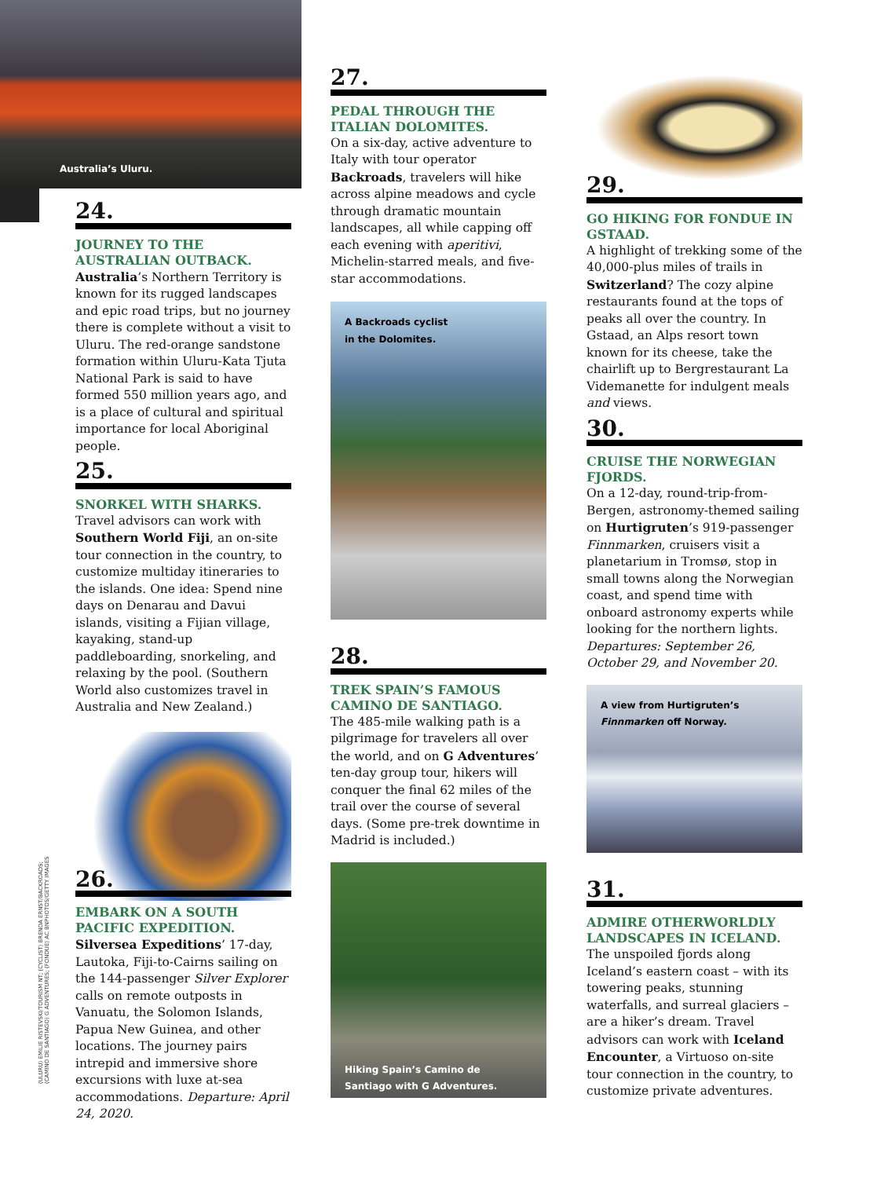Australia’s Uluru.
24.
JOURNEY TO THE AUSTRALIAN OUTBACK.
Australia’s Northern Territory is known for its rugged landscapes and epic road trips, but no journey there is complete without a visit to Uluru. The red-orange sandstone formation within Uluru-Kata Tjuta National Park is said to have formed 550 million years ago, and is a place of cultural and spiritual importance for local Aboriginal people.
25.
SNORKEL WITH SHARKS.
Travel advisors can work with Southern World Fiji, an on-site tour connection in the country, to customize multiday itineraries to the islands. One idea: Spend nine days on Denarau and Davui islands, visiting a Fijian village, kayaking, stand-up paddleboarding, snorkeling, and relaxing by the pool. (Southern World also customizes travel in Australia and New Zealand.)
26.
EMBARK ON A SOUTH PACIFIC EXPEDITION.
Silversea Expeditions’ 17-day, Lautoka, Fiji-to-Cairns sailing on the 144-passenger Silver Explorer calls on remote outposts in Vanuatu, the Solomon Islands, Papua New Guinea, and other locations. The journey pairs intrepid and immersive shore excursions with luxe at-sea accommodations. Departure: April 24, 2020.
27.
PEDAL THROUGH THE ITALIAN DOLOMITES.
On a six-day, active adventure to Italy with tour operator Backroads, travelers will hike across alpine meadows and cycle through dramatic mountain landscapes, all while capping off each evening with aperitivi, Michelin-starred meals, and five-star accommodations.
A Backroads cyclist
in the Dolomites.
28.
TREK SPAIN’S FAMOUS CAMINO DE SANTIAGO.
The 485-mile walking path is a pilgrimage for travelers all over the world, and on G Adventures’ ten-day group tour, hikers will conquer the final 62 miles of the trail over the course of several days. (Some pre-trek downtime in Madrid is included.)
Hiking Spain’s Camino de
Santiago with G Adventures.
29.
GO HIKING FOR FONDUE IN GSTAAD.
A highlight of trekking some of the 40,000-plus miles of trails in Switzerland? The cozy alpine restaurants found at the tops of peaks all over the country. In Gstaad, an Alps resort town known for its cheese, take the chairlift up to Bergrestaurant La Videmanette for indulgent meals and views.
30.
CRUISE THE NORWEGIAN FJORDS.
On a 12-day, round-trip-from-Bergen, astronomy-themed sailing on Hurtigruten’s 919-passenger Finnmarken, cruisers visit a planetarium in Tromsø, stop in small towns along the Norwegian coast, and spend time with onboard astronomy experts while looking for the northern lights. Departures: September 26, October 29, and November 20.
A view from Hurtigruten’s
Finnmarken off Norway.
31.
ADMIRE OTHERWORLDLY LANDSCAPES IN ICELAND.
The unspoiled fjords along Iceland’s eastern coast – with its towering peaks, stunning waterfalls, and surreal glaciers – are a hiker’s dream. Travel advisors can work with Iceland Encounter, a Virtuoso on-site tour connection in the country, to customize private adventures.
(ULURU) EMILIE RISTEVSKI/TOURISM NT; (CYCLIST) BRENDA ERNST/BACKROADS; (CAMINO DE SANTIAGO) G ADVENTURES; (FONDUE) AC BNPHOTOS/GETTY IMAGES